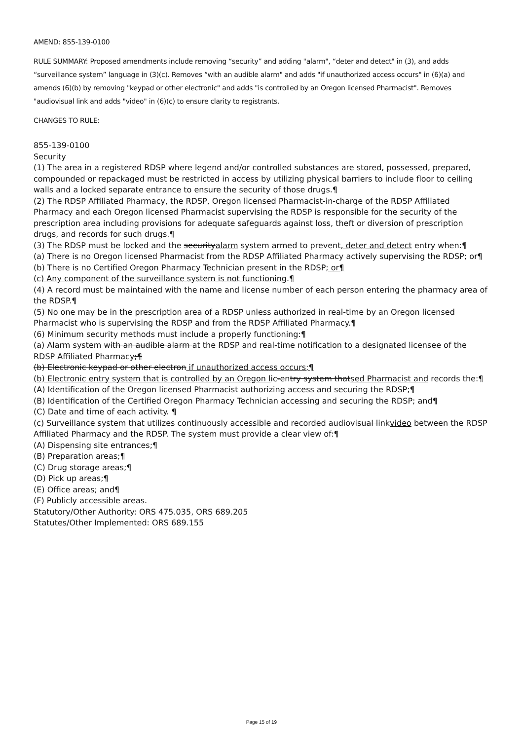AMEND: 855-139-0100
RULE SUMMARY: Proposed amendments include removing “security” and adding "alarm", “deter and detect" in (3), and adds “surveillance system” language in (3)(c). Removes “with an audible alarm" and adds "if unauthorized access occurs" in (6)(a) and amends (6)(b) by removing "keypad or other electronic" and adds "is controlled by an Oregon licensed Pharmacist". Removes "audiovisual link and adds "video" in (6)(c) to ensure clarity to registrants.
CHANGES TO RULE:
855-139-0100
Security
(1) The area in a registered RDSP where legend and/or controlled substances are stored, possessed, prepared, compounded or repackaged must be restricted in access by utilizing physical barriers to include floor to ceiling walls and a locked separate entrance to ensure the security of those drugs.¶
(2) The RDSP Affiliated Pharmacy, the RDSP, Oregon licensed Pharmacist-in-charge of the RDSP Affiliated Pharmacy and each Oregon licensed Pharmacist supervising the RDSP is responsible for the security of the prescription area including provisions for adequate safeguards against loss, theft or diversion of prescription drugs, and records for such drugs.¶
(3) The RDSP must be locked and the securityalarm system armed to prevent, deter and detect entry when:¶
(a) There is no Oregon licensed Pharmacist from the RDSP Affiliated Pharmacy actively supervising the RDSP; or¶
(b) There is no Certified Oregon Pharmacy Technician present in the RDSP; or¶
(c) Any component of the surveillance system is not functioning.¶
(4) A record must be maintained with the name and license number of each person entering the pharmacy area of the RDSP.¶
(5) No one may be in the prescription area of a RDSP unless authorized in real-time by an Oregon licensed Pharmacist who is supervising the RDSP and from the RDSP Affiliated Pharmacy.¶
(6) Minimum security methods must include a properly functioning:¶
(a) Alarm system with an audible alarm at the RDSP and real-time notification to a designated licensee of the RDSP Affiliated Pharmacy;¶
(b) Electronic keypad or other electron if unauthorized access occurs;¶
(b) Electronic entry system that is controlled by an Oregon lic-entry system thatsed Pharmacist and records the:¶
(A) Identification of the Oregon licensed Pharmacist authorizing access and securing the RDSP;¶
(B) Identification of the Certified Oregon Pharmacy Technician accessing and securing the RDSP; and¶
(C) Date and time of each activity. ¶
(c) Surveillance system that utilizes continuously accessible and recorded audiovisual linkvideo between the RDSP Affiliated Pharmacy and the RDSP. The system must provide a clear view of:¶
(A) Dispensing site entrances;¶
(B) Preparation areas;¶
(C) Drug storage areas;¶
(D) Pick up areas;¶
(E) Office areas; and¶
(F) Publicly accessible areas.
Statutory/Other Authority: ORS 475.035, ORS 689.205
Statutes/Other Implemented: ORS 689.155
Page 15 of 19